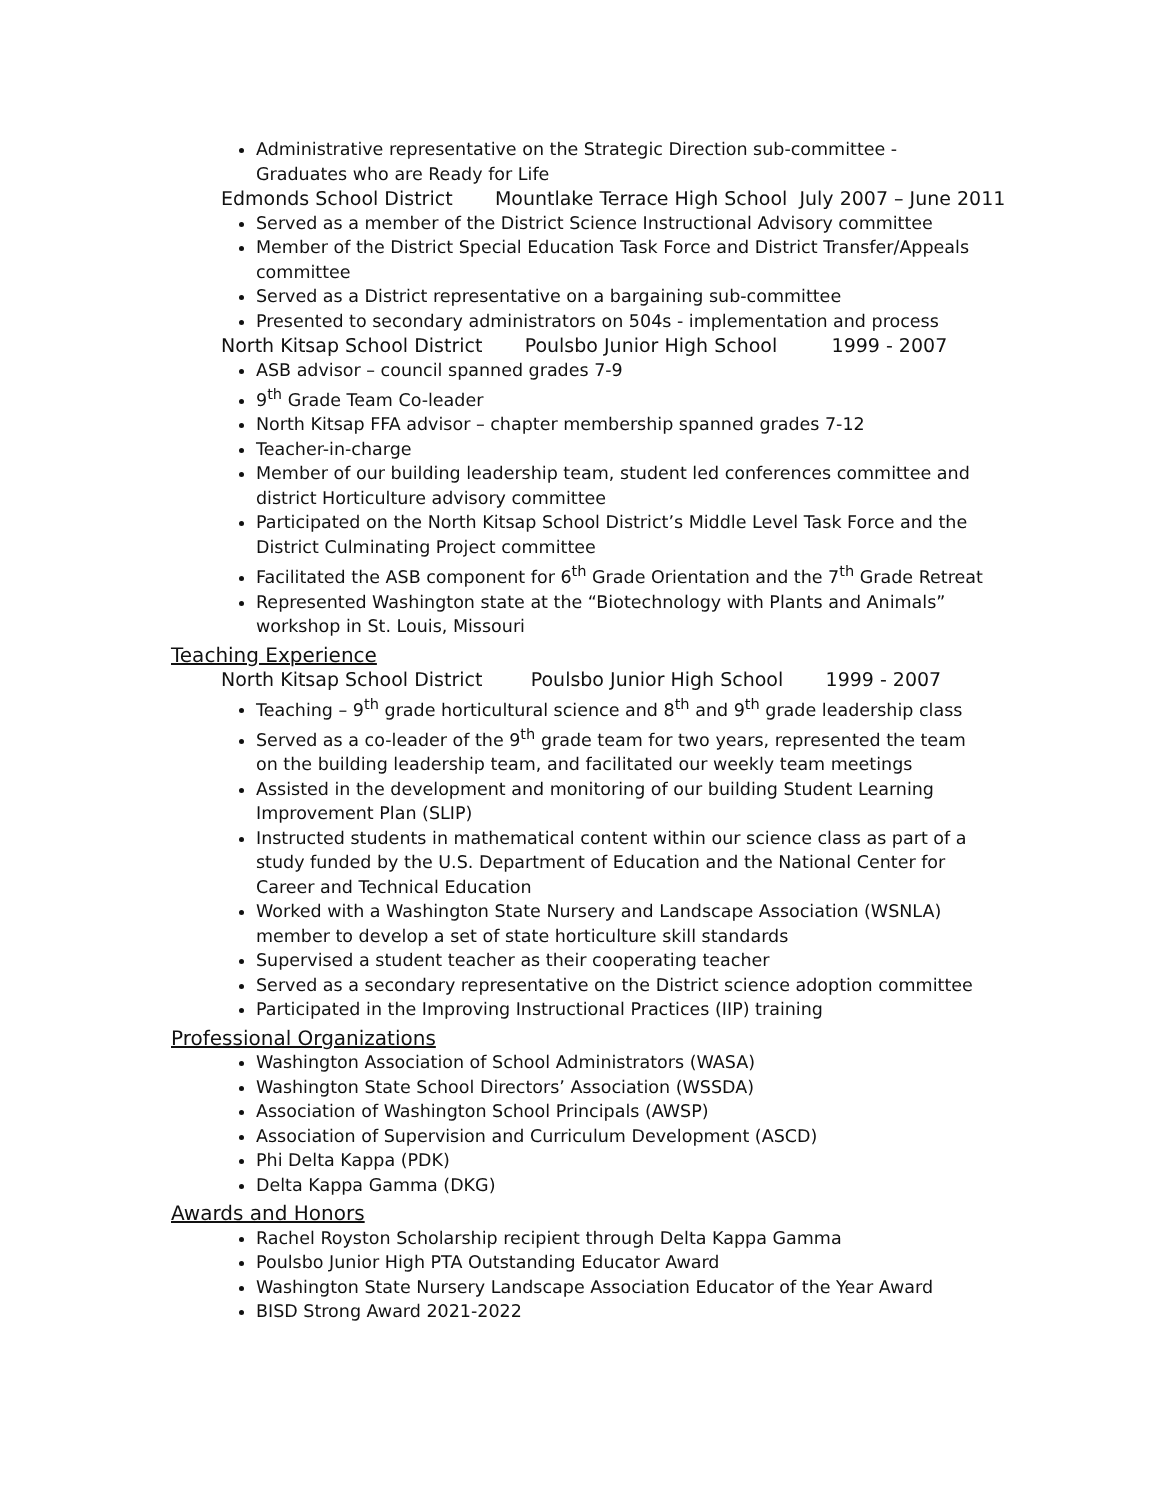Administrative representative on the Strategic Direction sub-committee - Graduates who are Ready for Life
Edmonds School District Mountlake Terrace High School July 2007 – June 2011
Served as a member of the District Science Instructional Advisory committee
Member of the District Special Education Task Force and District Transfer/Appeals committee
Served as a District representative on a bargaining sub-committee
Presented to secondary administrators on 504s - implementation and process
North Kitsap School District Poulsbo Junior High School 1999 - 2007
ASB advisor – council spanned grades 7-9
9<sup>th</sup> Grade Team Co-leader
North Kitsap FFA advisor – chapter membership spanned grades 7-12
Teacher-in-charge
Member of our building leadership team, student led conferences committee and district Horticulture advisory committee
Participated on the North Kitsap School District’s Middle Level Task Force and the District Culminating Project committee
Facilitated the ASB component for 6<sup>th</sup> Grade Orientation and the 7<sup>th</sup> Grade Retreat
Represented Washington state at the “Biotechnology with Plants and Animals” workshop in St. Louis, Missouri
Teaching Experience
North Kitsap School District Poulsbo Junior High School 1999 - 2007
Teaching – 9<sup>th</sup> grade horticultural science and 8<sup>th</sup> and 9<sup>th</sup> grade leadership class
Served as a co-leader of the 9<sup>th</sup> grade team for two years, represented the team on the building leadership team, and facilitated our weekly team meetings
Assisted in the development and monitoring of our building Student Learning Improvement Plan (SLIP)
Instructed students in mathematical content within our science class as part of a study funded by the U.S. Department of Education and the National Center for Career and Technical Education
Worked with a Washington State Nursery and Landscape Association (WSNLA) member to develop a set of state horticulture skill standards
Supervised a student teacher as their cooperating teacher
Served as a secondary representative on the District science adoption committee
Participated in the Improving Instructional Practices (IIP) training
Professional Organizations
Washington Association of School Administrators (WASA)
Washington State School Directors’ Association (WSSDA)
Association of Washington School Principals (AWSP)
Association of Supervision and Curriculum Development (ASCD)
Phi Delta Kappa (PDK)
Delta Kappa Gamma (DKG)
Awards and Honors
Rachel Royston Scholarship recipient through Delta Kappa Gamma
Poulsbo Junior High PTA Outstanding Educator Award
Washington State Nursery Landscape Association Educator of the Year Award
BISD Strong Award 2021-2022